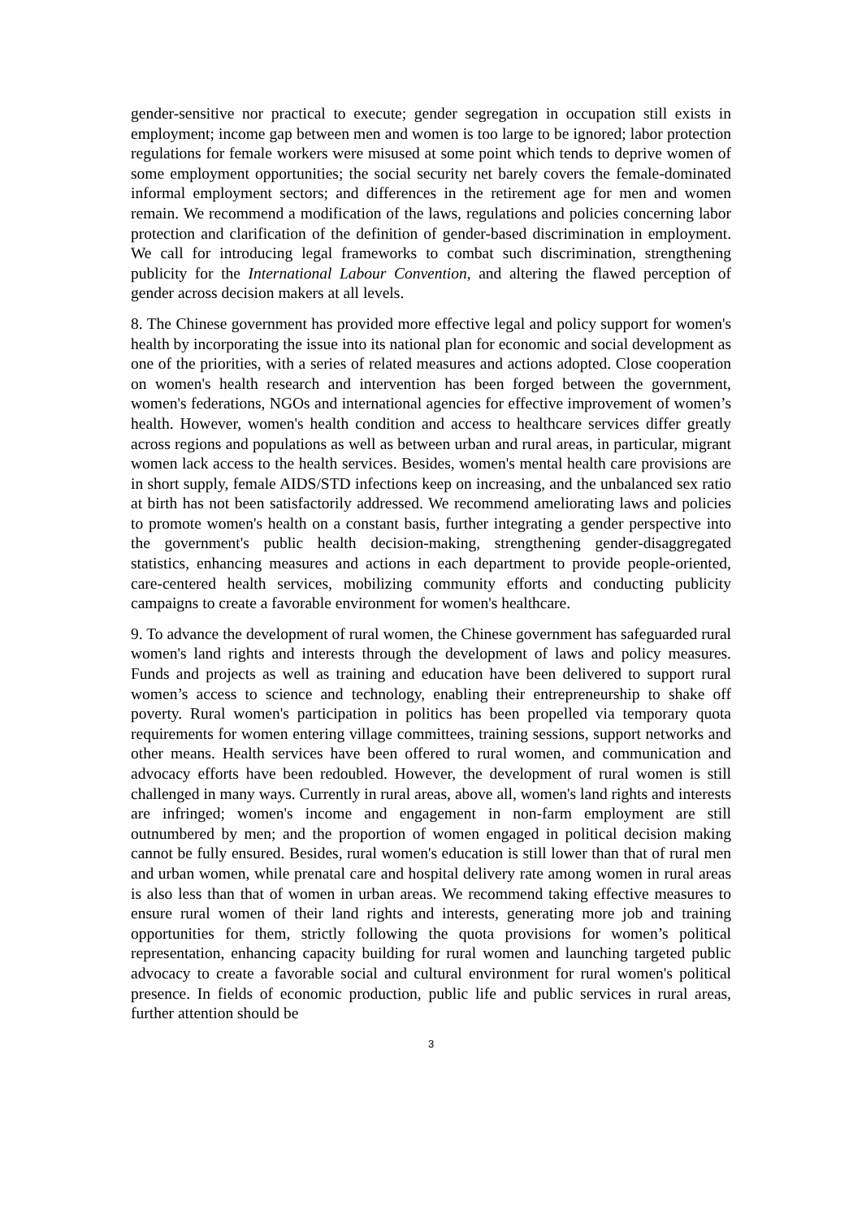gender-sensitive nor practical to execute; gender segregation in occupation still exists in employment; income gap between men and women is too large to be ignored; labor protection regulations for female workers were misused at some point which tends to deprive women of some employment opportunities; the social security net barely covers the female-dominated informal employment sectors; and differences in the retirement age for men and women remain. We recommend a modification of the laws, regulations and policies concerning labor protection and clarification of the definition of gender-based discrimination in employment. We call for introducing legal frameworks to combat such discrimination, strengthening publicity for the International Labour Convention, and altering the flawed perception of gender across decision makers at all levels.
8. The Chinese government has provided more effective legal and policy support for women's health by incorporating the issue into its national plan for economic and social development as one of the priorities, with a series of related measures and actions adopted. Close cooperation on women's health research and intervention has been forged between the government, women's federations, NGOs and international agencies for effective improvement of women’s health. However, women's health condition and access to healthcare services differ greatly across regions and populations as well as between urban and rural areas, in particular, migrant women lack access to the health services. Besides, women's mental health care provisions are in short supply, female AIDS/STD infections keep on increasing, and the unbalanced sex ratio at birth has not been satisfactorily addressed. We recommend ameliorating laws and policies to promote women's health on a constant basis, further integrating a gender perspective into the government's public health decision-making, strengthening gender-disaggregated statistics, enhancing measures and actions in each department to provide people-oriented, care-centered health services, mobilizing community efforts and conducting publicity campaigns to create a favorable environment for women's healthcare.
9. To advance the development of rural women, the Chinese government has safeguarded rural women's land rights and interests through the development of laws and policy measures. Funds and projects as well as training and education have been delivered to support rural women’s access to science and technology, enabling their entrepreneurship to shake off poverty. Rural women's participation in politics has been propelled via temporary quota requirements for women entering village committees, training sessions, support networks and other means. Health services have been offered to rural women, and communication and advocacy efforts have been redoubled. However, the development of rural women is still challenged in many ways. Currently in rural areas, above all, women's land rights and interests are infringed; women's income and engagement in non-farm employment are still outnumbered by men; and the proportion of women engaged in political decision making cannot be fully ensured. Besides, rural women's education is still lower than that of rural men and urban women, while prenatal care and hospital delivery rate among women in rural areas is also less than that of women in urban areas. We recommend taking effective measures to ensure rural women of their land rights and interests, generating more job and training opportunities for them, strictly following the quota provisions for women’s political representation, enhancing capacity building for rural women and launching targeted public advocacy to create a favorable social and cultural environment for rural women's political presence. In fields of economic production, public life and public services in rural areas, further attention should be
3